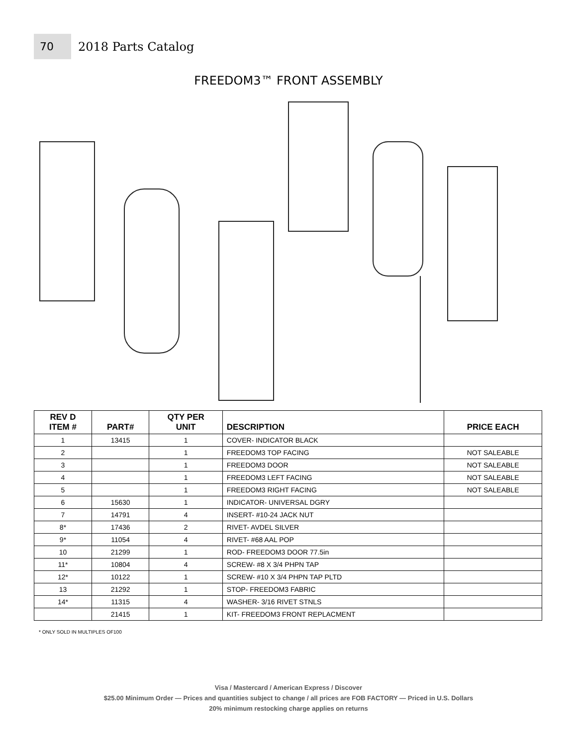70
2018 Parts Catalog
FREEDOM3™ FRONT ASSEMBLY
| REV D ITEM # | PART# | QTY PER UNIT | DESCRIPTION | PRICE EACH |
| --- | --- | --- | --- | --- |
| 1 | 13415 | 1 | COVER- INDICATOR BLACK | |
| 2 | | 1 | FREEDOM3 TOP FACING | NOT SALEABLE |
| 3 | | 1 | FREEDOM3 DOOR | NOT SALEABLE |
| 4 | | 1 | FREEDOM3 LEFT FACING | NOT SALEABLE |
| 5 | | 1 | FREEDOM3 RIGHT FACING | NOT SALEABLE |
| 6 | 15630 | 1 | INDICATOR- UNIVERSAL DGRY | |
| 7 | 14791 | 4 | INSERT- #10-24 JACK NUT | |
| 8* | 17436 | 2 | RIVET- AVDEL SILVER | |
| 9* | 11054 | 4 | RIVET- #68 AAL POP | |
| 10 | 21299 | 1 | ROD- FREEDOM3 DOOR 77.5in | |
| 11* | 10804 | 4 | SCREW- #8 X 3/4 PHPN TAP | |
| 12* | 10122 | 1 | SCREW- #10 X 3/4 PHPN TAP PLTD | |
| 13 | 21292 | 1 | STOP- FREEDOM3 FABRIC | |
| 14* | 11315 | 4 | WASHER- 3/16 RIVET STNLS | |
| | 21415 | 1 | KIT- FREEDOM3 FRONT REPLACMENT | |
* ONLY SOLD IN MULTIPLES OF100
Visa / Mastercard / American Express / Discover
$25.00 Minimum Order — Prices and quantities subject to change / all prices are FOB FACTORY — Priced in U.S. Dollars
20% minimum restocking charge applies on returns